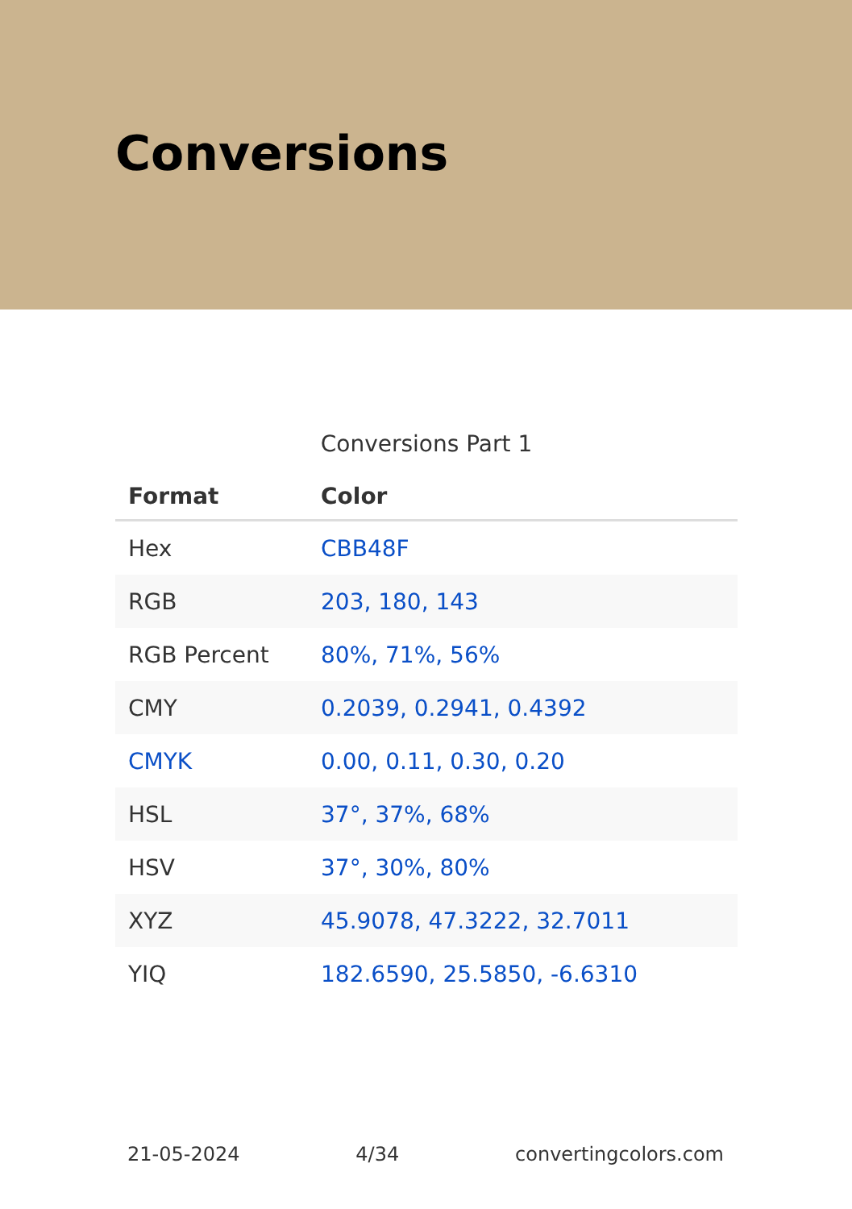Conversions
Conversions Part 1
| Format | Color |
| --- | --- |
| Hex | CBB48F |
| RGB | 203, 180, 143 |
| RGB Percent | 80%, 71%, 56% |
| CMY | 0.2039, 0.2941, 0.4392 |
| CMYK | 0.00, 0.11, 0.30, 0.20 |
| HSL | 37°, 37%, 68% |
| HSV | 37°, 30%, 80% |
| XYZ | 45.9078, 47.3222, 32.7011 |
| YIQ | 182.6590, 25.5850, -6.6310 |
21-05-2024 4/34 convertingcolors.com